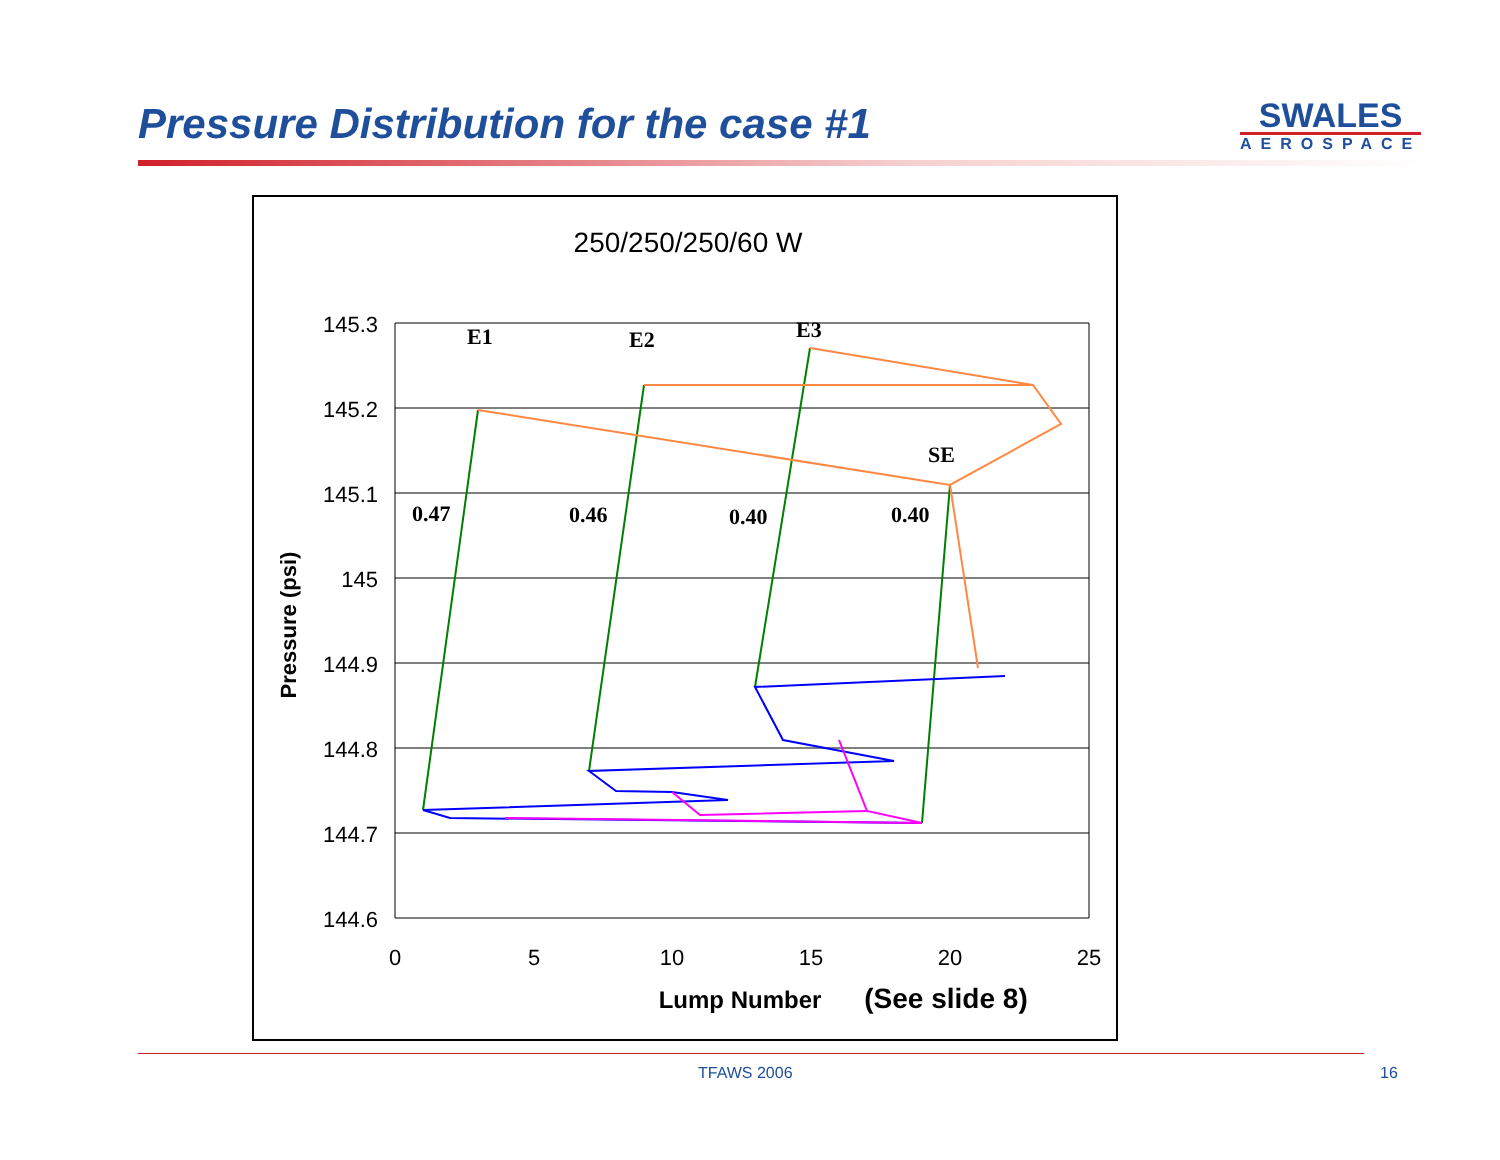Pressure Distribution for the case #1
SWALES
AEROSPACE
250/250/250/60 W
145.3
145.2
145.1
145
144.9
144.8
144.7
144.6
0
5
10
15
20
25
Pressure (psi)
Lump Number
(See slide 8)
E1
E2
E3
SE
0.47
0.46
0.40
0.40
TFAWS 2006 16